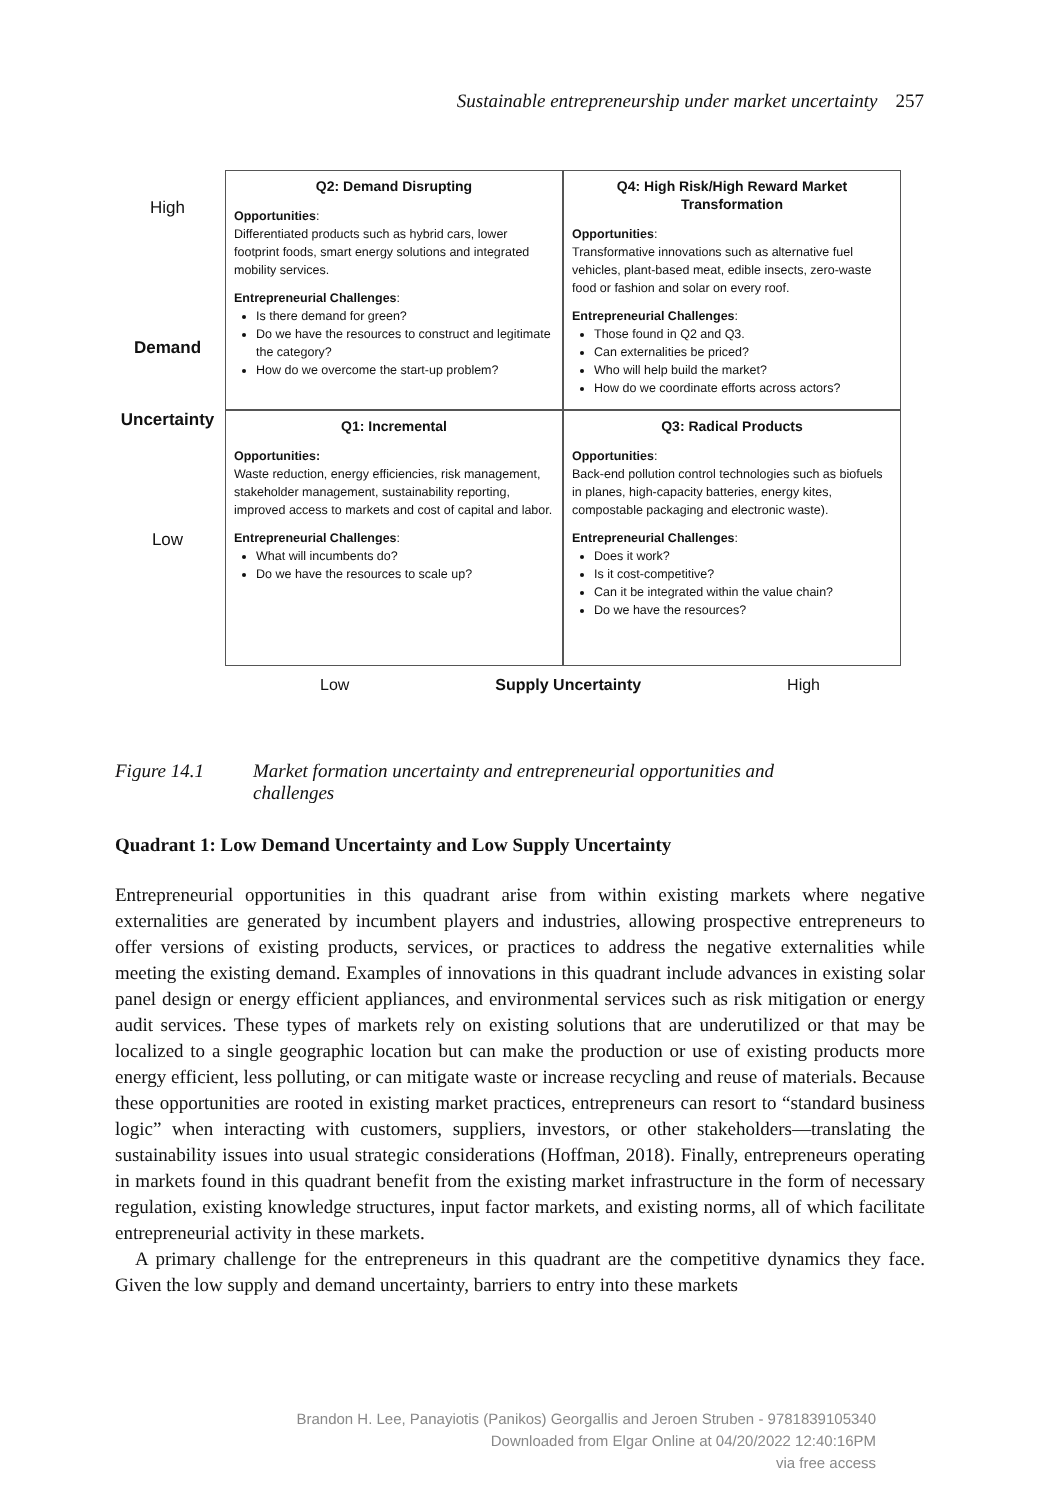Sustainable entrepreneurship under market uncertainty 257
High
Demand
Q2: Demand Disrupting
Opportunities:
Differentiated products such as hybrid cars, lower footprint foods, smart energy solutions and integrated mobility services.
Entrepreneurial Challenges:
Is there demand for green?
Do we have the resources to construct and legitimate the category?
How do we overcome the start-up problem?
Q4: High Risk/High Reward Market Transformation
Opportunities:
Transformative innovations such as alternative fuel vehicles, plant-based meat, edible insects, zero-waste food or fashion and solar on every roof.
Entrepreneurial Challenges:
Those found in Q2 and Q3.
Can externalities be priced?
Who will help build the market?
How do we coordinate efforts across actors?
Uncertainty
Low
Q1: Incremental
Opportunities:
Waste reduction, energy efficiencies, risk management, stakeholder management, sustainability reporting, improved access to markets and cost of capital and labor.
Entrepreneurial Challenges:
What will incumbents do?
Do we have the resources to scale up?
Q3: Radical Products
Opportunities:
Back-end pollution control technologies such as biofuels in planes, high-capacity batteries, energy kites, compostable packaging and electronic waste).
Entrepreneurial Challenges:
Does it work?
Is it cost-competitive?
Can it be integrated within the value chain?
Do we have the resources?
Low Supply Uncertainty High
Figure 14.1 Market formation uncertainty and entrepreneurial opportunities and
challenges
Quadrant 1: Low Demand Uncertainty and Low Supply Uncertainty
Entrepreneurial opportunities in this quadrant arise from within existing markets where negative externalities are generated by incumbent players and industries, allowing prospective entrepreneurs to offer versions of existing products, services, or practices to address the negative externalities while meeting the existing demand. Examples of innovations in this quadrant include advances in existing solar panel design or energy efficient appliances, and environmental services such as risk mitigation or energy audit services. These types of markets rely on existing solutions that are underutilized or that may be localized to a single geographic location but can make the production or use of existing products more energy efficient, less polluting, or can mitigate waste or increase recycling and reuse of materials. Because these opportunities are rooted in existing market practices, entrepreneurs can resort to “standard business logic” when interacting with customers, suppliers, investors, or other stakeholders—translating the sustainability issues into usual strategic considerations (Hoffman, 2018). Finally, entrepreneurs operating in markets found in this quadrant benefit from the existing market infrastructure in the form of necessary regulation, existing knowledge structures, input factor markets, and existing norms, all of which facilitate entrepreneurial activity in these markets.
A primary challenge for the entrepreneurs in this quadrant are the competitive dynamics they face. Given the low supply and demand uncertainty, barriers to entry into these markets
Brandon H. Lee, Panayiotis (Panikos) Georgallis and Jeroen Struben - 9781839105340
Downloaded from Elgar Online at 04/20/2022 12:40:16PM
via free access